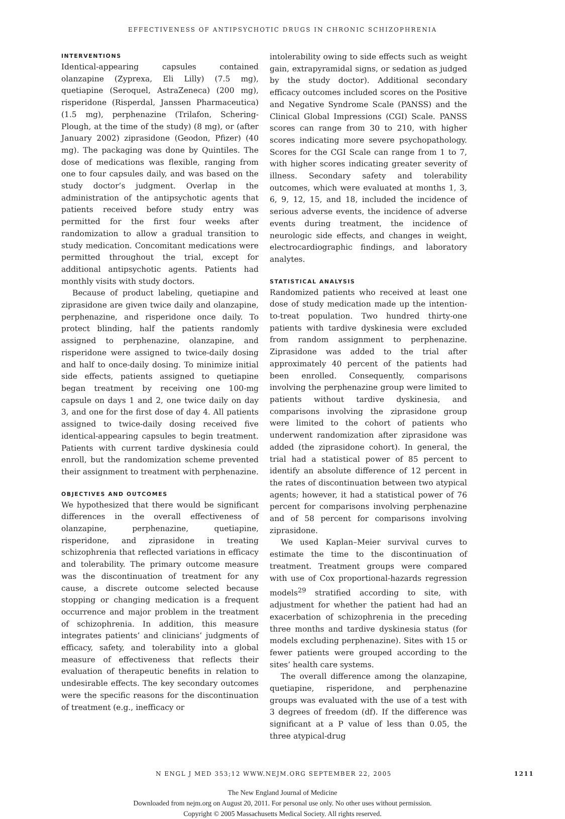EFFECTIVENESS OF ANTIPSYCHOTIC DRUGS IN CHRONIC SCHIZOPHRENIA
INTERVENTIONS
Identical-appearing capsules contained olanzapine (Zyprexa, Eli Lilly) (7.5 mg), quetiapine (Seroquel, AstraZeneca) (200 mg), risperidone (Risperdal, Janssen Pharmaceutica) (1.5 mg), perphenazine (Trilafon, Schering-Plough, at the time of the study) (8 mg), or (after January 2002) ziprasidone (Geodon, Pfizer) (40 mg). The packaging was done by Quintiles. The dose of medications was flexible, ranging from one to four capsules daily, and was based on the study doctor’s judgment. Overlap in the administration of the antipsychotic agents that patients received before study entry was permitted for the first four weeks after randomization to allow a gradual transition to study medication. Concomitant medications were permitted throughout the trial, except for additional antipsychotic agents. Patients had monthly visits with study doctors.
Because of product labeling, quetiapine and ziprasidone are given twice daily and olanzapine, perphenazine, and risperidone once daily. To protect blinding, half the patients randomly assigned to perphenazine, olanzapine, and risperidone were assigned to twice-daily dosing and half to once-daily dosing. To minimize initial side effects, patients assigned to quetiapine began treatment by receiving one 100-mg capsule on days 1 and 2, one twice daily on day 3, and one for the first dose of day 4. All patients assigned to twice-daily dosing received five identical-appearing capsules to begin treatment. Patients with current tardive dyskinesia could enroll, but the randomization scheme prevented their assignment to treatment with perphenazine.
OBJECTIVES AND OUTCOMES
We hypothesized that there would be significant differences in the overall effectiveness of olanzapine, perphenazine, quetiapine, risperidone, and ziprasidone in treating schizophrenia that reflected variations in efficacy and tolerability. The primary outcome measure was the discontinuation of treatment for any cause, a discrete outcome selected because stopping or changing medication is a frequent occurrence and major problem in the treatment of schizophrenia. In addition, this measure integrates patients’ and clinicians’ judgments of efficacy, safety, and tolerability into a global measure of effectiveness that reflects their evaluation of therapeutic benefits in relation to undesirable effects. The key secondary outcomes were the specific reasons for the discontinuation of treatment (e.g., inefficacy or
intolerability owing to side effects such as weight gain, extrapyramidal signs, or sedation as judged by the study doctor). Additional secondary efficacy outcomes included scores on the Positive and Negative Syndrome Scale (PANSS) and the Clinical Global Impressions (CGI) Scale. PANSS scores can range from 30 to 210, with higher scores indicating more severe psychopathology. Scores for the CGI Scale can range from 1 to 7, with higher scores indicating greater severity of illness. Secondary safety and tolerability outcomes, which were evaluated at months 1, 3, 6, 9, 12, 15, and 18, included the incidence of serious adverse events, the incidence of adverse events during treatment, the incidence of neurologic side effects, and changes in weight, electrocardiographic findings, and laboratory analytes.
STATISTICAL ANALYSIS
Randomized patients who received at least one dose of study medication made up the intention-to-treat population. Two hundred thirty-one patients with tardive dyskinesia were excluded from random assignment to perphenazine. Ziprasidone was added to the trial after approximately 40 percent of the patients had been enrolled. Consequently, comparisons involving the perphenazine group were limited to patients without tardive dyskinesia, and comparisons involving the ziprasidone group were limited to the cohort of patients who underwent randomization after ziprasidone was added (the ziprasidone cohort). In general, the trial had a statistical power of 85 percent to identify an absolute difference of 12 percent in the rates of discontinuation between two atypical agents; however, it had a statistical power of 76 percent for comparisons involving perphenazine and of 58 percent for comparisons involving ziprasidone.
We used Kaplan–Meier survival curves to estimate the time to the discontinuation of treatment. Treatment groups were compared with use of Cox proportional-hazards regression models<sup>29</sup> stratified according to site, with adjustment for whether the patient had had an exacerbation of schizophrenia in the preceding three months and tardive dyskinesia status (for models excluding perphenazine). Sites with 15 or fewer patients were grouped according to the sites’ health care systems.
The overall difference among the olanzapine, quetiapine, risperidone, and perphenazine groups was evaluated with the use of a test with 3 degrees of freedom (df). If the difference was significant at a P value of less than 0.05, the three atypical-drug
N ENGL J MED 353;12 WWW.NEJM.ORG SEPTEMBER 22, 2005 1211
The New England Journal of Medicine
Downloaded from nejm.org on August 20, 2011. For personal use only. No other uses without permission.
Copyright © 2005 Massachusetts Medical Society. All rights reserved.